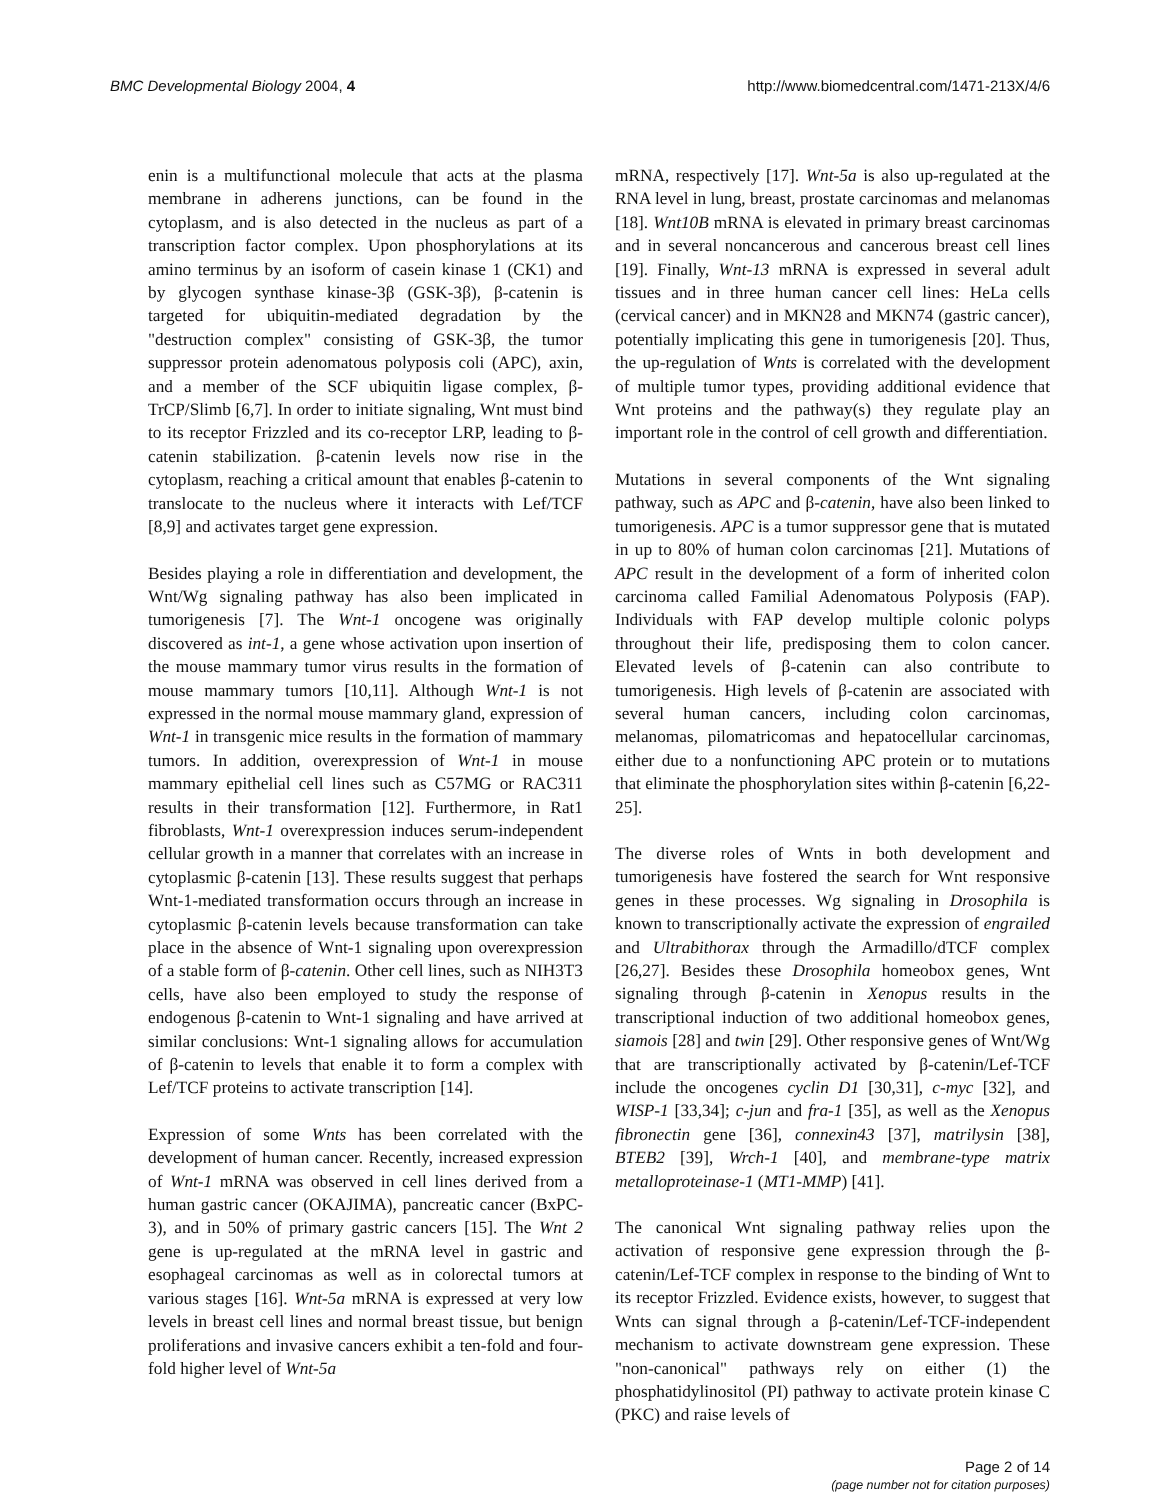BMC Developmental Biology 2004, 4 http://www.biomedcentral.com/1471-213X/4/6
enin is a multifunctional molecule that acts at the plasma membrane in adherens junctions, can be found in the cytoplasm, and is also detected in the nucleus as part of a transcription factor complex. Upon phosphorylations at its amino terminus by an isoform of casein kinase 1 (CK1) and by glycogen synthase kinase-3β (GSK-3β), β-catenin is targeted for ubiquitin-mediated degradation by the "destruction complex" consisting of GSK-3β, the tumor suppressor protein adenomatous polyposis coli (APC), axin, and a member of the SCF ubiquitin ligase complex, β-TrCP/Slimb [6,7]. In order to initiate signaling, Wnt must bind to its receptor Frizzled and its co-receptor LRP, leading to β-catenin stabilization. β-catenin levels now rise in the cytoplasm, reaching a critical amount that enables β-catenin to translocate to the nucleus where it interacts with Lef/TCF [8,9] and activates target gene expression.
Besides playing a role in differentiation and development, the Wnt/Wg signaling pathway has also been implicated in tumorigenesis [7]. The Wnt-1 oncogene was originally discovered as int-1, a gene whose activation upon insertion of the mouse mammary tumor virus results in the formation of mouse mammary tumors [10,11]. Although Wnt-1 is not expressed in the normal mouse mammary gland, expression of Wnt-1 in transgenic mice results in the formation of mammary tumors. In addition, overexpression of Wnt-1 in mouse mammary epithelial cell lines such as C57MG or RAC311 results in their transformation [12]. Furthermore, in Rat1 fibroblasts, Wnt-1 overexpression induces serum-independent cellular growth in a manner that correlates with an increase in cytoplasmic β-catenin [13]. These results suggest that perhaps Wnt-1-mediated transformation occurs through an increase in cytoplasmic β-catenin levels because transformation can take place in the absence of Wnt-1 signaling upon overexpression of a stable form of β-catenin. Other cell lines, such as NIH3T3 cells, have also been employed to study the response of endogenous β-catenin to Wnt-1 signaling and have arrived at similar conclusions: Wnt-1 signaling allows for accumulation of β-catenin to levels that enable it to form a complex with Lef/TCF proteins to activate transcription [14].
Expression of some Wnts has been correlated with the development of human cancer. Recently, increased expression of Wnt-1 mRNA was observed in cell lines derived from a human gastric cancer (OKAJIMA), pancreatic cancer (BxPC-3), and in 50% of primary gastric cancers [15]. The Wnt 2 gene is up-regulated at the mRNA level in gastric and esophageal carcinomas as well as in colorectal tumors at various stages [16]. Wnt-5a mRNA is expressed at very low levels in breast cell lines and normal breast tissue, but benign proliferations and invasive cancers exhibit a ten-fold and four-fold higher level of Wnt-5a
mRNA, respectively [17]. Wnt-5a is also up-regulated at the RNA level in lung, breast, prostate carcinomas and melanomas [18]. Wnt10B mRNA is elevated in primary breast carcinomas and in several noncancerous and cancerous breast cell lines [19]. Finally, Wnt-13 mRNA is expressed in several adult tissues and in three human cancer cell lines: HeLa cells (cervical cancer) and in MKN28 and MKN74 (gastric cancer), potentially implicating this gene in tumorigenesis [20]. Thus, the up-regulation of Wnts is correlated with the development of multiple tumor types, providing additional evidence that Wnt proteins and the pathway(s) they regulate play an important role in the control of cell growth and differentiation.
Mutations in several components of the Wnt signaling pathway, such as APC and β-catenin, have also been linked to tumorigenesis. APC is a tumor suppressor gene that is mutated in up to 80% of human colon carcinomas [21]. Mutations of APC result in the development of a form of inherited colon carcinoma called Familial Adenomatous Polyposis (FAP). Individuals with FAP develop multiple colonic polyps throughout their life, predisposing them to colon cancer. Elevated levels of β-catenin can also contribute to tumorigenesis. High levels of β-catenin are associated with several human cancers, including colon carcinomas, melanomas, pilomatricomas and hepatocellular carcinomas, either due to a nonfunctioning APC protein or to mutations that eliminate the phosphorylation sites within β-catenin [6,22-25].
The diverse roles of Wnts in both development and tumorigenesis have fostered the search for Wnt responsive genes in these processes. Wg signaling in Drosophila is known to transcriptionally activate the expression of engrailed and Ultrabithorax through the Armadillo/dTCF complex [26,27]. Besides these Drosophila homeobox genes, Wnt signaling through β-catenin in Xenopus results in the transcriptional induction of two additional homeobox genes, siamois [28] and twin [29]. Other responsive genes of Wnt/Wg that are transcriptionally activated by β-catenin/Lef-TCF include the oncogenes cyclin D1 [30,31], c-myc [32], and WISP-1 [33,34]; c-jun and fra-1 [35], as well as the Xenopus fibronectin gene [36], connexin43 [37], matrilysin [38], BTEB2 [39], Wrch-1 [40], and membrane-type matrix metalloproteinase-1 (MT1-MMP) [41].
The canonical Wnt signaling pathway relies upon the activation of responsive gene expression through the β-catenin/Lef-TCF complex in response to the binding of Wnt to its receptor Frizzled. Evidence exists, however, to suggest that Wnts can signal through a β-catenin/Lef-TCF-independent mechanism to activate downstream gene expression. These "non-canonical" pathways rely on either (1) the phosphatidylinositol (PI) pathway to activate protein kinase C (PKC) and raise levels of
Page 2 of 14
(page number not for citation purposes)